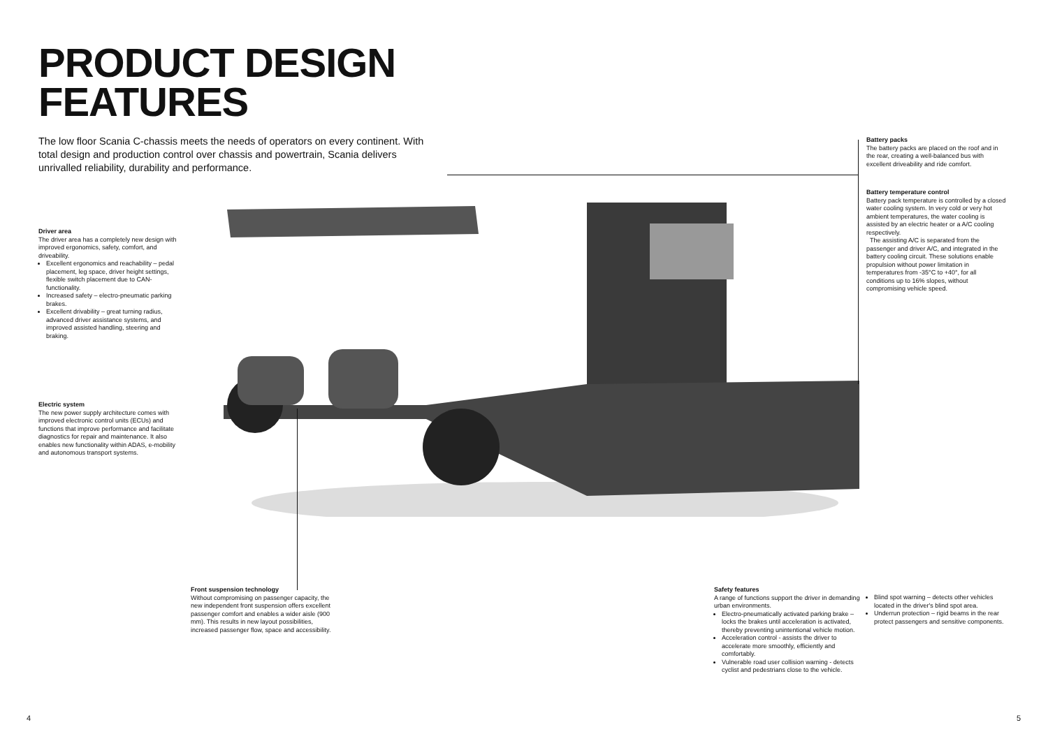PRODUCT DESIGN
FEATURES
The low floor Scania C-chassis meets the needs of operators on every continent. With total design and production control over chassis and powertrain, Scania delivers unrivalled reliability, durability and performance.
Battery packs
The battery packs are placed on the roof and in the rear, creating a well-balanced bus with excellent driveability and ride comfort.
Battery temperature control
Battery pack temperature is controlled by a closed water cooling system. In very cold or very hot ambient temperatures, the water cooling is assisted by an electric heater or a A/C cooling respectively.
The assisting A/C is separated from the passenger and driver A/C, and integrated in the battery cooling circuit. These solutions enable propulsion without power limitation in temperatures from -35°C to +40°, for all conditions up to 16% slopes, without compromising vehicle speed.
Driver area
The driver area has a completely new design with improved ergonomics, safety, comfort, and driveability.
Excellent ergonomics and reachability – pedal placement, leg space, driver height settings, flexible switch placement due to CAN-functionality.
Increased safety – electro-pneumatic parking brakes.
Excellent drivability – great turning radius, advanced driver assistance systems, and improved assisted handling, steering and braking.
Electric system
The new power supply architecture comes with improved electronic control units (ECUs) and functions that improve performance and facilitate diagnostics for repair and maintenance. It also enables new functionality within ADAS, e-mobility and autonomous transport systems.
Front suspension technology
Without compromising on passenger capacity, the new independent front suspension offers excellent passenger comfort and enables a wider aisle (900 mm). This results in new layout possibilities, increased passenger flow, space and accessibility.
Safety features
A range of functions support the driver in demanding urban environments.
Electro-pneumatically activated parking brake – locks the brakes until acceleration is activated, thereby preventing unintentional vehicle motion.
Acceleration control - assists the driver to accelerate more smoothly, efficiently and comfortably.
Vulnerable road user collision warning - detects cyclist and pedestrians close to the vehicle.
Blind spot warning – detects other vehicles located in the driver's blind spot area.
Underrun protection – rigid beams in the rear protect passengers and sensitive components.
4 5